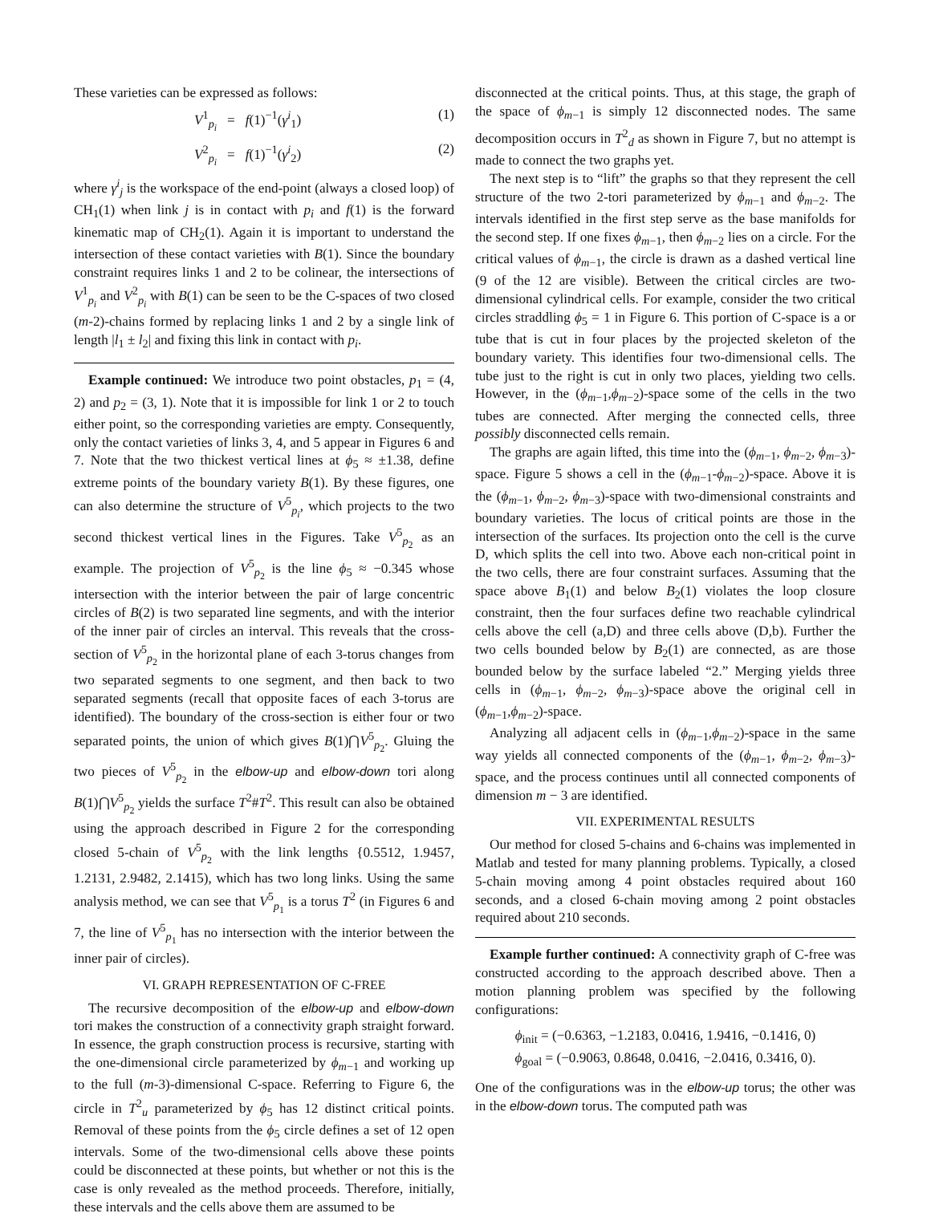These varieties can be expressed as follows:
V<sup>1</sup><sub>p<sub>i</sub></sub> = f(1)<sup>−1</sup>(γ<sup>i</sup><sub>1</sub>) (1)
V<sup>2</sup><sub>p<sub>i</sub></sub> = f(1)<sup>−1</sup>(γ<sup>i</sup><sub>2</sub>) (2)
where γ<sup>i</sup><sub>j</sub> is the workspace of the end-point (always a closed loop) of CH<sub>1</sub>(1) when link j is in contact with p<sub>i</sub> and f(1) is the forward kinematic map of CH<sub>2</sub>(1). Again it is important to understand the intersection of these contact varieties with B(1). Since the boundary constraint requires links 1 and 2 to be colinear, the intersections of V<sup>1</sup><sub>p<sub>i</sub></sub> and V<sup>2</sup><sub>p<sub>i</sub></sub> with B(1) can be seen to be the C-spaces of two closed (m-2)-chains formed by replacing links 1 and 2 by a single link of length |l<sub>1</sub> ± l<sub>2</sub>| and fixing this link in contact with p<sub>i</sub>.
Example continued: We introduce two point obstacles, p<sub>1</sub> = (4, 2) and p<sub>2</sub> = (3, 1). Note that it is impossible for link 1 or 2 to touch either point, so the corresponding varieties are empty. Consequently, only the contact varieties of links 3, 4, and 5 appear in Figures 6 and 7. Note that the two thickest vertical lines at ϕ<sub>5</sub> ≈ ±1.38, define extreme points of the boundary variety B(1). By these figures, one can also determine the structure of V<sup>5</sup><sub>p<sub>i</sub></sub>, which projects to the two second thickest vertical lines in the Figures. Take V<sup>5</sup><sub>p<sub>2</sub></sub> as an example. The projection of V<sup>5</sup><sub>p<sub>2</sub></sub> is the line ϕ<sub>5</sub> ≈ −0.345 whose intersection with the interior between the pair of large concentric circles of B(2) is two separated line segments, and with the interior of the inner pair of circles an interval. This reveals that the cross-section of V<sup>5</sup><sub>p<sub>2</sub></sub> in the horizontal plane of each 3-torus changes from two separated segments to one segment, and then back to two separated segments (recall that opposite faces of each 3-torus are identified). The boundary of the cross-section is either four or two separated points, the union of which gives B(1)⋂V<sup>5</sup><sub>p<sub>2</sub></sub>. Gluing the two pieces of V<sup>5</sup><sub>p<sub>2</sub></sub> in the elbow-up and elbow-down tori along B(1)⋂V<sup>5</sup><sub>p<sub>2</sub></sub> yields the surface T<sup>2</sup>#T<sup>2</sup>. This result can also be obtained using the approach described in Figure 2 for the corresponding closed 5-chain of V<sup>5</sup><sub>p<sub>2</sub></sub> with the link lengths {0.5512, 1.9457, 1.2131, 2.9482, 2.1415), which has two long links. Using the same analysis method, we can see that V<sup>5</sup><sub>p<sub>1</sub></sub> is a torus T<sup>2</sup> (in Figures 6 and 7, the line of V<sup>5</sup><sub>p<sub>1</sub></sub> has no intersection with the interior between the inner pair of circles).
VI. GRAPH REPRESENTATION OF C-FREE
The recursive decomposition of the elbow-up and elbow-down tori makes the construction of a connectivity graph straight forward. In essence, the graph construction process is recursive, starting with the one-dimensional circle parameterized by ϕ<sub>m−1</sub> and working up to the full (m-3)-dimensional C-space. Referring to Figure 6, the circle in T<sup>2</sup><sub>u</sub> parameterized by ϕ<sub>5</sub> has 12 distinct critical points. Removal of these points from the ϕ<sub>5</sub> circle defines a set of 12 open intervals. Some of the two-dimensional cells above these points could be disconnected at these points, but whether or not this is the case is only revealed as the method proceeds. Therefore, initially, these intervals and the cells above them are assumed to be
disconnected at the critical points. Thus, at this stage, the graph of the space of ϕ<sub>m−1</sub> is simply 12 disconnected nodes. The same decomposition occurs in T<sup>2</sup><sub>d</sub> as shown in Figure 7, but no attempt is made to connect the two graphs yet.
The next step is to “lift” the graphs so that they represent the cell structure of the two 2-tori parameterized by ϕ<sub>m−1</sub> and ϕ<sub>m−2</sub>. The intervals identified in the first step serve as the base manifolds for the second step. If one fixes ϕ<sub>m−1</sub>, then ϕ<sub>m−2</sub> lies on a circle. For the critical values of ϕ<sub>m−1</sub>, the circle is drawn as a dashed vertical line (9 of the 12 are visible). Between the critical circles are two-dimensional cylindrical cells. For example, consider the two critical circles straddling ϕ<sub>5</sub> = 1 in Figure 6. This portion of C-space is a or tube that is cut in four places by the projected skeleton of the boundary variety. This identifies four two-dimensional cells. The tube just to the right is cut in only two places, yielding two cells. However, in the (ϕ<sub>m−1</sub>,ϕ<sub>m−2</sub>)-space some of the cells in the two tubes are connected. After merging the connected cells, three possibly disconnected cells remain.
The graphs are again lifted, this time into the (ϕ<sub>m−1</sub>, ϕ<sub>m−2</sub>, ϕ<sub>m−3</sub>)-space. Figure 5 shows a cell in the (ϕ<sub>m−1</sub>-ϕ<sub>m−2</sub>)-space. Above it is the (ϕ<sub>m−1</sub>, ϕ<sub>m−2</sub>, ϕ<sub>m−3</sub>)-space with two-dimensional constraints and boundary varieties. The locus of critical points are those in the intersection of the surfaces. Its projection onto the cell is the curve D, which splits the cell into two. Above each non-critical point in the two cells, there are four constraint surfaces. Assuming that the space above B<sub>1</sub>(1) and below B<sub>2</sub>(1) violates the loop closure constraint, then the four surfaces define two reachable cylindrical cells above the cell (a,D) and three cells above (D,b). Further the two cells bounded below by B<sub>2</sub>(1) are connected, as are those bounded below by the surface labeled “2.” Merging yields three cells in (ϕ<sub>m−1</sub>, ϕ<sub>m−2</sub>, ϕ<sub>m−3</sub>)-space above the original cell in (ϕ<sub>m−1</sub>,ϕ<sub>m−2</sub>)-space.
Analyzing all adjacent cells in (ϕ<sub>m−1</sub>,ϕ<sub>m−2</sub>)-space in the same way yields all connected components of the (ϕ<sub>m−1</sub>, ϕ<sub>m−2</sub>, ϕ<sub>m−3</sub>)-space, and the process continues until all connected components of dimension m − 3 are identified.
VII. EXPERIMENTAL RESULTS
Our method for closed 5-chains and 6-chains was implemented in Matlab and tested for many planning problems. Typically, a closed 5-chain moving among 4 point obstacles required about 160 seconds, and a closed 6-chain moving among 2 point obstacles required about 210 seconds.
Example further continued: A connectivity graph of C-free was constructed according to the approach described above. Then a motion planning problem was specified by the following configurations:
ϕ<sub>init</sub> = (−0.6363, −1.2183, 0.0416, 1.9416, −0.1416, 0)
ϕ<sub>goal</sub> = (−0.9063, 0.8648, 0.0416, −2.0416, 0.3416, 0).
One of the configurations was in the elbow-up torus; the other was in the elbow-down torus. The computed path was